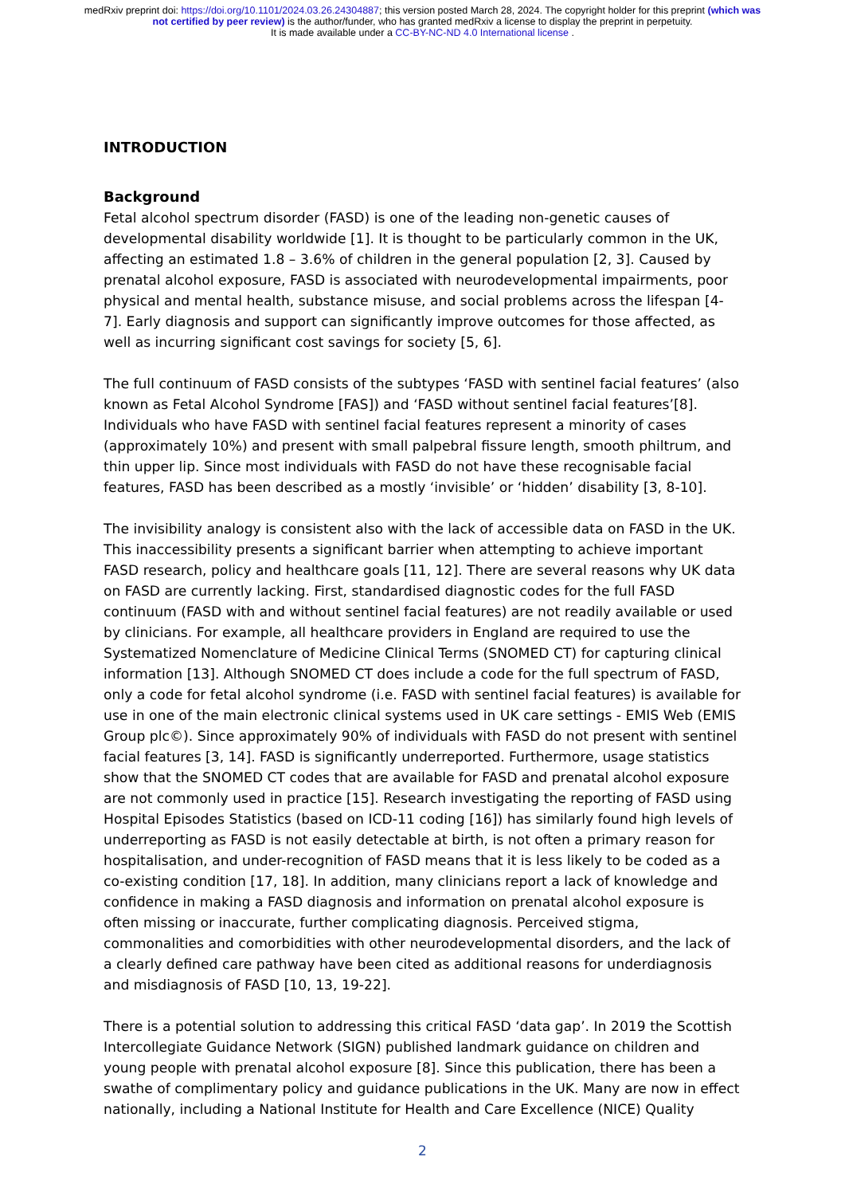medRxiv preprint doi: https://doi.org/10.1101/2024.03.26.24304887; this version posted March 28, 2024. The copyright holder for this preprint (which was not certified by peer review) is the author/funder, who has granted medRxiv a license to display the preprint in perpetuity.
It is made available under a CC-BY-NC-ND 4.0 International license .
INTRODUCTION
Background
Fetal alcohol spectrum disorder (FASD) is one of the leading non-genetic causes of developmental disability worldwide [1]. It is thought to be particularly common in the UK, affecting an estimated 1.8 – 3.6% of children in the general population [2, 3]. Caused by prenatal alcohol exposure, FASD is associated with neurodevelopmental impairments, poor physical and mental health, substance misuse, and social problems across the lifespan [4-7]. Early diagnosis and support can significantly improve outcomes for those affected, as well as incurring significant cost savings for society [5, 6].
The full continuum of FASD consists of the subtypes ‘FASD with sentinel facial features’ (also known as Fetal Alcohol Syndrome [FAS]) and ‘FASD without sentinel facial features’[8]. Individuals who have FASD with sentinel facial features represent a minority of cases (approximately 10%) and present with small palpebral fissure length, smooth philtrum, and thin upper lip. Since most individuals with FASD do not have these recognisable facial features, FASD has been described as a mostly ‘invisible’ or ‘hidden’ disability [3, 8-10].
The invisibility analogy is consistent also with the lack of accessible data on FASD in the UK. This inaccessibility presents a significant barrier when attempting to achieve important FASD research, policy and healthcare goals [11, 12]. There are several reasons why UK data on FASD are currently lacking. First, standardised diagnostic codes for the full FASD continuum (FASD with and without sentinel facial features) are not readily available or used by clinicians. For example, all healthcare providers in England are required to use the Systematized Nomenclature of Medicine Clinical Terms (SNOMED CT) for capturing clinical information [13]. Although SNOMED CT does include a code for the full spectrum of FASD, only a code for fetal alcohol syndrome (i.e. FASD with sentinel facial features) is available for use in one of the main electronic clinical systems used in UK care settings - EMIS Web (EMIS Group plc©). Since approximately 90% of individuals with FASD do not present with sentinel facial features [3, 14]. FASD is significantly underreported. Furthermore, usage statistics show that the SNOMED CT codes that are available for FASD and prenatal alcohol exposure are not commonly used in practice [15]. Research investigating the reporting of FASD using Hospital Episodes Statistics (based on ICD-11 coding [16]) has similarly found high levels of underreporting as FASD is not easily detectable at birth, is not often a primary reason for hospitalisation, and under-recognition of FASD means that it is less likely to be coded as a co-existing condition [17, 18]. In addition, many clinicians report a lack of knowledge and confidence in making a FASD diagnosis and information on prenatal alcohol exposure is often missing or inaccurate, further complicating diagnosis. Perceived stigma, commonalities and comorbidities with other neurodevelopmental disorders, and the lack of a clearly defined care pathway have been cited as additional reasons for underdiagnosis and misdiagnosis of FASD [10, 13, 19-22].
There is a potential solution to addressing this critical FASD ‘data gap’. In 2019 the Scottish Intercollegiate Guidance Network (SIGN) published landmark guidance on children and young people with prenatal alcohol exposure [8]. Since this publication, there has been a swathe of complimentary policy and guidance publications in the UK. Many are now in effect nationally, including a National Institute for Health and Care Excellence (NICE) Quality
2